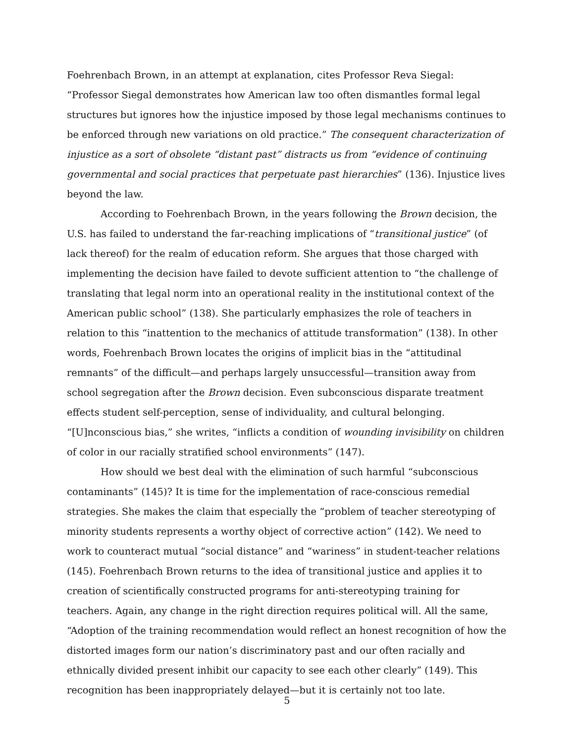Foehrenbach Brown, in an attempt at explanation, cites Professor Reva Siegal: “Professor Siegal demonstrates how American law too often dismantles formal legal structures but ignores how the injustice imposed by those legal mechanisms continues to be enforced through new variations on old practice.” The consequent characterization of injustice as a sort of obsolete “distant past” distracts us from “evidence of continuing governmental and social practices that perpetuate past hierarchies” (136). Injustice lives beyond the law.
According to Foehrenbach Brown, in the years following the Brown decision, the U.S. has failed to understand the far-reaching implications of “transitional justice” (of lack thereof) for the realm of education reform. She argues that those charged with implementing the decision have failed to devote sufficient attention to “the challenge of translating that legal norm into an operational reality in the institutional context of the American public school” (138). She particularly emphasizes the role of teachers in relation to this “inattention to the mechanics of attitude transformation” (138). In other words, Foehrenbach Brown locates the origins of implicit bias in the “attitudinal remnants” of the difficult—and perhaps largely unsuccessful—transition away from school segregation after the Brown decision. Even subconscious disparate treatment effects student self-perception, sense of individuality, and cultural belonging. “[U]nconscious bias,” she writes, “inflicts a condition of wounding invisibility on children of color in our racially stratified school environments” (147).
How should we best deal with the elimination of such harmful “subconscious contaminants” (145)? It is time for the implementation of race-conscious remedial strategies. She makes the claim that especially the “problem of teacher stereotyping of minority students represents a worthy object of corrective action” (142). We need to work to counteract mutual “social distance” and “wariness” in student-teacher relations (145). Foehrenbach Brown returns to the idea of transitional justice and applies it to creation of scientifically constructed programs for anti-stereotyping training for teachers. Again, any change in the right direction requires political will. All the same, “Adoption of the training recommendation would reflect an honest recognition of how the distorted images form our nation’s discriminatory past and our often racially and ethnically divided present inhibit our capacity to see each other clearly” (149). This recognition has been inappropriately delayed—but it is certainly not too late.
5